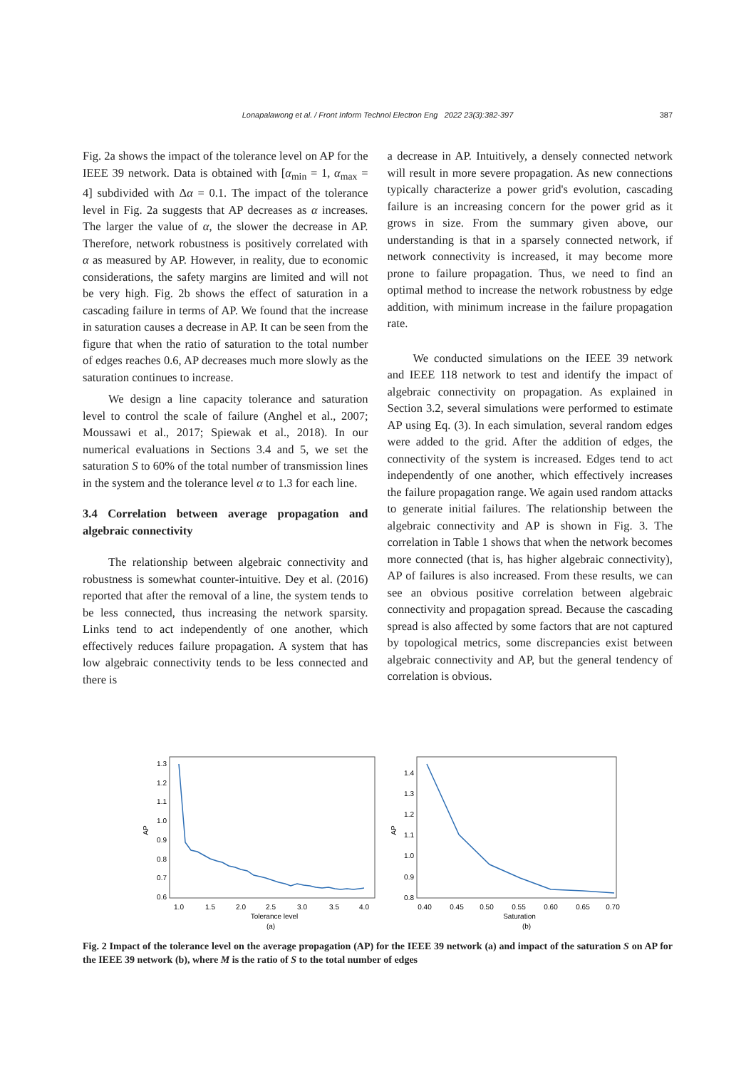Lonapalawong et al. / Front Inform Technol Electron Eng 2022 23(3):382-397 387
Fig. 2a shows the impact of the tolerance level on AP for the IEEE 39 network. Data is obtained with [α<sub>min</sub> = 1, α<sub>max</sub> = 4] subdivided with Δα = 0.1. The impact of the tolerance level in Fig. 2a suggests that AP decreases as α increases. The larger the value of α, the slower the decrease in AP. Therefore, network robustness is positively correlated with α as measured by AP. However, in reality, due to economic considerations, the safety margins are limited and will not be very high. Fig. 2b shows the effect of saturation in a cascading failure in terms of AP. We found that the increase in saturation causes a decrease in AP. It can be seen from the figure that when the ratio of saturation to the total number of edges reaches 0.6, AP decreases much more slowly as the saturation continues to increase.
We design a line capacity tolerance and saturation level to control the scale of failure (Anghel et al., 2007; Moussawi et al., 2017; Spiewak et al., 2018). In our numerical evaluations in Sections 3.4 and 5, we set the saturation S to 60% of the total number of transmission lines in the system and the tolerance level α to 1.3 for each line.
3.4 Correlation between average propagation and algebraic connectivity
The relationship between algebraic connectivity and robustness is somewhat counter-intuitive. Dey et al. (2016) reported that after the removal of a line, the system tends to be less connected, thus increasing the network sparsity. Links tend to act independently of one another, which effectively reduces failure propagation. A system that has low algebraic connectivity tends to be less connected and there is
a decrease in AP. Intuitively, a densely connected network will result in more severe propagation. As new connections typically characterize a power grid's evolution, cascading failure is an increasing concern for the power grid as it grows in size. From the summary given above, our understanding is that in a sparsely connected network, if network connectivity is increased, it may become more prone to failure propagation. Thus, we need to find an optimal method to increase the network robustness by edge addition, with minimum increase in the failure propagation rate.
We conducted simulations on the IEEE 39 network and IEEE 118 network to test and identify the impact of algebraic connectivity on propagation. As explained in Section 3.2, several simulations were performed to estimate AP using Eq. (3). In each simulation, several random edges were added to the grid. After the addition of edges, the connectivity of the system is increased. Edges tend to act independently of one another, which effectively increases the failure propagation range. We again used random attacks to generate initial failures. The relationship between the algebraic connectivity and AP is shown in Fig. 3. The correlation in Table 1 shows that when the network becomes more connected (that is, has higher algebraic connectivity), AP of failures is also increased. From these results, we can see an obvious positive correlation between algebraic connectivity and propagation spread. Because the cascading spread is also affected by some factors that are not captured by topological metrics, some discrepancies exist between algebraic connectivity and AP, but the general tendency of correlation is obvious.
1.3
1.2
1.1
1.0
0.9
0.8
0.7
0.6
1.0
1.5
2.0
2.5
3.0
3.5
4.0
Tolerance level
(a)
AP
1.4
1.3
1.2
1.1
1.0
0.9
0.8
0.40
0.45
0.50
0.55
0.60
0.65
0.70
Saturation
(b)
AP
Fig. 2 Impact of the tolerance level on the average propagation (AP) for the IEEE 39 network (a) and impact of the saturation S on AP for the IEEE 39 network (b), where M is the ratio of S to the total number of edges